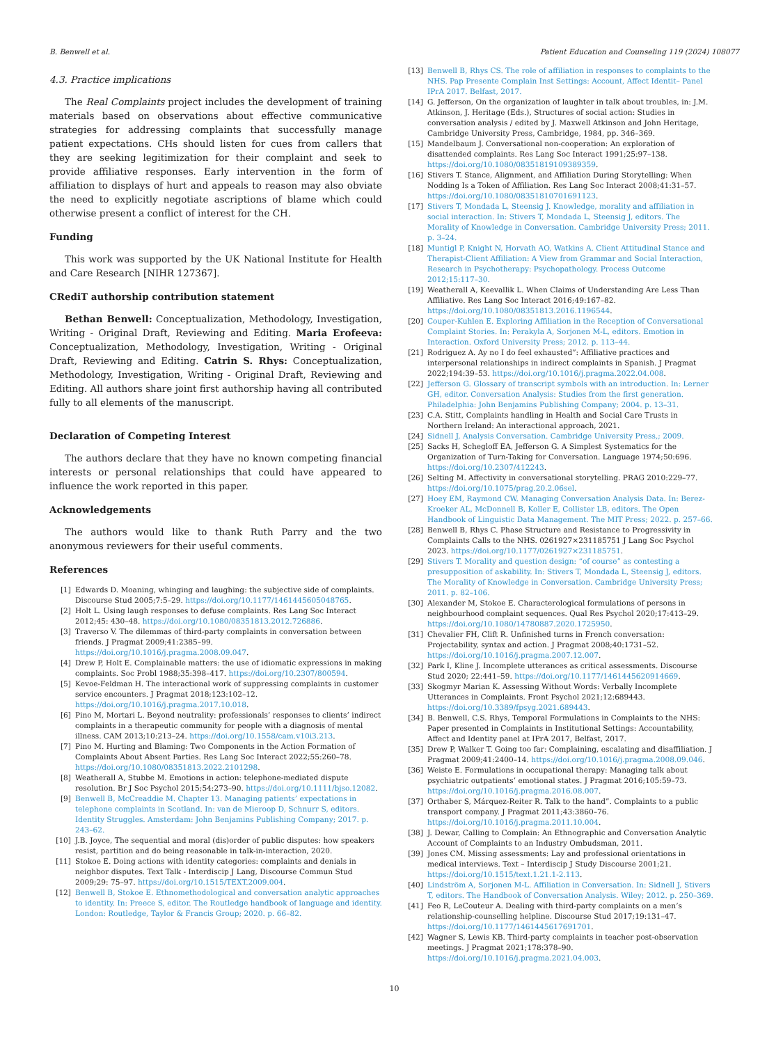B. Benwell et al. Patient Education and Counseling 119 (2024) 108077
4.3. Practice implications
The Real Complaints project includes the development of training materials based on observations about effective communicative strategies for addressing complaints that successfully manage patient expectations. CHs should listen for cues from callers that they are seeking legitimization for their complaint and seek to provide affiliative responses. Early intervention in the form of affiliation to displays of hurt and appeals to reason may also obviate the need to explicitly negotiate ascriptions of blame which could otherwise present a conflict of interest for the CH.
Funding
This work was supported by the UK National Institute for Health and Care Research [NIHR 127367].
CRediT authorship contribution statement
Bethan Benwell: Conceptualization, Methodology, Investigation, Writing - Original Draft, Reviewing and Editing. Maria Erofeeva: Conceptualization, Methodology, Investigation, Writing - Original Draft, Reviewing and Editing. Catrin S. Rhys: Conceptualization, Methodology, Investigation, Writing - Original Draft, Reviewing and Editing. All authors share joint first authorship having all contributed fully to all elements of the manuscript.
Declaration of Competing Interest
The authors declare that they have no known competing financial interests or personal relationships that could have appeared to influence the work reported in this paper.
Acknowledgements
The authors would like to thank Ruth Parry and the two anonymous reviewers for their useful comments.
References
[1] Edwards D. Moaning, whinging and laughing: the subjective side of complaints. Discourse Stud 2005;7:5–29. https://doi.org/10.1177/1461445605048765.
[2] Holt L. Using laugh responses to defuse complaints. Res Lang Soc Interact 2012;45: 430–48. https://doi.org/10.1080/08351813.2012.726886.
[3] Traverso V. The dilemmas of third-party complaints in conversation between friends. J Pragmat 2009;41:2385–99. https://doi.org/10.1016/j.pragma.2008.09.047.
[4] Drew P, Holt E. Complainable matters: the use of idiomatic expressions in making complaints. Soc Probl 1988;35:398–417. https://doi.org/10.2307/800594.
[5] Kevoe-Feldman H. The interactional work of suppressing complaints in customer service encounters. J Pragmat 2018;123:102–12. https://doi.org/10.1016/j.pragma.2017.10.018.
[6] Pino M, Mortari L. Beyond neutrality: professionals’ responses to clients’ indirect complaints in a therapeutic community for people with a diagnosis of mental illness. CAM 2013;10:213–24. https://doi.org/10.1558/cam.v10i3.213.
[7] Pino M. Hurting and Blaming: Two Components in the Action Formation of Complaints About Absent Parties. Res Lang Soc Interact 2022;55:260–78. https://doi.org/10.1080/08351813.2022.2101298.
[8] Weatherall A, Stubbe M. Emotions in action: telephone-mediated dispute resolution. Br J Soc Psychol 2015;54:273–90. https://doi.org/10.1111/bjso.12082.
[9] Benwell B, McCreaddie M. Chapter 13. Managing patients’ expectations in telephone complaints in Scotland. In: van de Mieroop D, Schnurr S, editors. Identity Struggles. Amsterdam: John Benjamins Publishing Company; 2017. p. 243–62.
[10] J.B. Joyce, The sequential and moral (dis)order of public disputes: how speakers resist, partition and do being reasonable in talk-in-interaction, 2020.
[11] Stokoe E. Doing actions with identity categories: complaints and denials in neighbor disputes. Text Talk - Interdiscip J Lang, Discourse Commun Stud 2009;29: 75–97. https://doi.org/10.1515/TEXT.2009.004.
[12] Benwell B, Stokoe E. Ethnomethodological and conversation analytic approaches to identity. In: Preece S, editor. The Routledge handbook of language and identity. London: Routledge, Taylor & Francis Group; 2020. p. 66–82.
[13] Benwell B, Rhys CS. The role of affiliation in responses to complaints to the NHS. Pap Presente Complain Inst Settings: Account, Affect Identit– Panel IPrA 2017. Belfast, 2017.
[14] G. Jefferson, On the organization of laughter in talk about troubles, in: J.M. Atkinson, J. Heritage (Eds.), Structures of social action: Studies in conversation analysis / edited by J. Maxwell Atkinson and John Heritage, Cambridge University Press, Cambridge, 1984, pp. 346–369.
[15] Mandelbaum J. Conversational non-cooperation: An exploration of disattended complaints. Res Lang Soc Interact 1991;25:97–138. https://doi.org/10.1080/08351819109389359.
[16] Stivers T. Stance, Alignment, and Affiliation During Storytelling: When Nodding Is a Token of Affiliation. Res Lang Soc Interact 2008;41:31–57. https://doi.org/10.1080/08351810701691123.
[17] Stivers T, Mondada L, Steensig J. Knowledge, morality and affiliation in social interaction. In: Stivers T, Mondada L, Steensig J, editors. The Morality of Knowledge in Conversation. Cambridge University Press; 2011. p. 3–24.
[18] Muntigl P, Knight N, Horvath AO, Watkins A. Client Attitudinal Stance and Therapist-Client Affiliation: A View from Grammar and Social Interaction, Research in Psychotherapy: Psychopathology. Process Outcome 2012;15:117–30.
[19] Weatherall A, Keevallik L. When Claims of Understanding Are Less Than Affiliative. Res Lang Soc Interact 2016;49:167–82. https://doi.org/10.1080/08351813.2016.1196544.
[20] Couper-Kuhlen E. Exploring Affiliation in the Reception of Conversational Complaint Stories. In: Perakyla A, Sorjonen M-L, editors. Emotion in Interaction. Oxford University Press; 2012. p. 113–44.
[21] Rodriguez A. Ay no I do feel exhausted”: Affiliative practices and interpersonal relationships in indirect complaints in Spanish. J Pragmat 2022;194:39–53. https://doi.org/10.1016/j.pragma.2022.04.008.
[22] Jefferson G. Glossary of transcript symbols with an introduction. In: Lerner GH, editor. Conversation Analysis: Studies from the first generation. Philadelphia: John Benjamins Publishing Company; 2004. p. 13–31.
[23] C.A. Stitt, Complaints handling in Health and Social Care Trusts in Northern Ireland: An interactional approach, 2021.
[24] Sidnell J, Analysis Conversation. Cambridge University Press,; 2009.
[25] Sacks H, Schegloff EA, Jefferson G. A Simplest Systematics for the Organization of Turn-Taking for Conversation. Language 1974;50:696. https://doi.org/10.2307/412243.
[26] Selting M. Affectivity in conversational storytelling. PRAG 2010:229–77. https://doi.org/10.1075/prag.20.2.06sel.
[27] Hoey EM, Raymond CW. Managing Conversation Analysis Data. In: Berez-Kroeker AL, McDonnell B, Koller E, Collister LB, editors. The Open Handbook of Linguistic Data Management. The MIT Press; 2022. p. 257–66.
[28] Benwell B, Rhys C. Phase Structure and Resistance to Progressivity in Complaints Calls to the NHS. 0261927×231185751 J Lang Soc Psychol 2023. https://doi.org/10.1177/0261927×231185751.
[29] Stivers T. Morality and question design: “of course” as contesting a presupposition of askability. In: Stivers T, Mondada L, Steensig J, editors. The Morality of Knowledge in Conversation. Cambridge University Press; 2011. p. 82–106.
[30] Alexander M, Stokoe E. Characterological formulations of persons in neighbourhood complaint sequences. Qual Res Psychol 2020;17:413–29. https://doi.org/10.1080/14780887.2020.1725950.
[31] Chevalier FH, Clift R. Unfinished turns in French conversation: Projectability, syntax and action. J Pragmat 2008;40:1731–52. https://doi.org/10.1016/j.pragma.2007.12.007.
[32] Park I, Kline J. Incomplete utterances as critical assessments. Discourse Stud 2020; 22:441–59. https://doi.org/10.1177/1461445620914669.
[33] Skogmyr Marian K. Assessing Without Words: Verbally Incomplete Utterances in Complaints. Front Psychol 2021;12:689443. https://doi.org/10.3389/fpsyg.2021.689443.
[34] B. Benwell, C.S. Rhys, Temporal Formulations in Complaints to the NHS: Paper presented in Complaints in Institutional Settings: Accountability, Affect and Identity panel at IPrA 2017, Belfast, 2017.
[35] Drew P, Walker T. Going too far: Complaining, escalating and disaffiliation. J Pragmat 2009;41:2400–14. https://doi.org/10.1016/j.pragma.2008.09.046.
[36] Weiste E. Formulations in occupational therapy: Managing talk about psychiatric outpatients’ emotional states. J Pragmat 2016;105:59–73. https://doi.org/10.1016/j.pragma.2016.08.007.
[37] Orthaber S, Márquez-Reiter R. Talk to the hand”. Complaints to a public transport company. J Pragmat 2011;43:3860–76. https://doi.org/10.1016/j.pragma.2011.10.004.
[38] J. Dewar, Calling to Complain: An Ethnographic and Conversation Analytic Account of Complaints to an Industry Ombudsman, 2011.
[39] Jones CM. Missing assessments: Lay and professional orientations in medical interviews. Text – Interdiscip J Study Discourse 2001;21. https://doi.org/10.1515/text.1.21.1-2.113.
[40] Lindström A, Sorjonen M-L. Affiliation in Conversation. In: Sidnell J, Stivers T, editors. The Handbook of Conversation Analysis. Wiley; 2012. p. 250–369.
[41] Feo R, LeCouteur A. Dealing with third-party complaints on a men’s relationship-counselling helpline. Discourse Stud 2017;19:131–47. https://doi.org/10.1177/1461445617691701.
[42] Wagner S, Lewis KB. Third-party complaints in teacher post-observation meetings. J Pragmat 2021;178:378–90. https://doi.org/10.1016/j.pragma.2021.04.003.
10